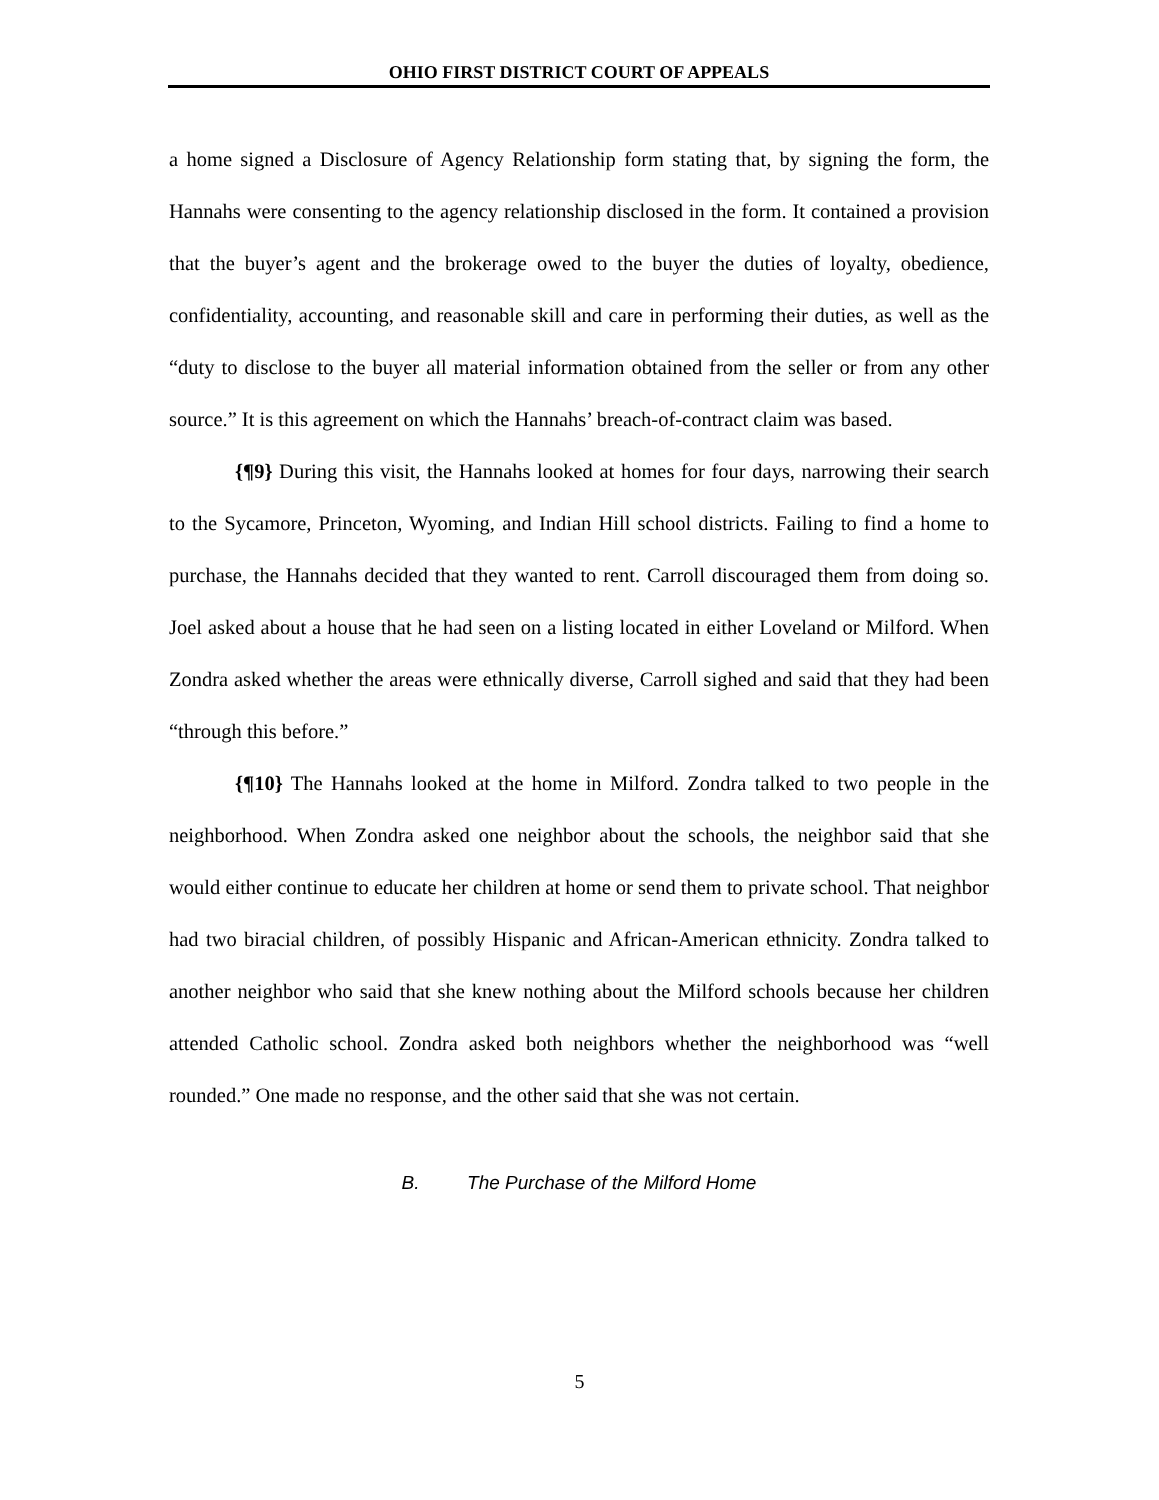OHIO FIRST DISTRICT COURT OF APPEALS
a home signed a Disclosure of Agency Relationship form stating that, by signing the form, the Hannahs were consenting to the agency relationship disclosed in the form. It contained a provision that the buyer’s agent and the brokerage owed to the buyer the duties of loyalty, obedience, confidentiality, accounting, and reasonable skill and care in performing their duties, as well as the “duty to disclose to the buyer all material information obtained from the seller or from any other source.” It is this agreement on which the Hannahs’ breach-of-contract claim was based.
{¶9} During this visit, the Hannahs looked at homes for four days, narrowing their search to the Sycamore, Princeton, Wyoming, and Indian Hill school districts. Failing to find a home to purchase, the Hannahs decided that they wanted to rent. Carroll discouraged them from doing so. Joel asked about a house that he had seen on a listing located in either Loveland or Milford. When Zondra asked whether the areas were ethnically diverse, Carroll sighed and said that they had been “through this before.”
{¶10} The Hannahs looked at the home in Milford. Zondra talked to two people in the neighborhood. When Zondra asked one neighbor about the schools, the neighbor said that she would either continue to educate her children at home or send them to private school. That neighbor had two biracial children, of possibly Hispanic and African-American ethnicity. Zondra talked to another neighbor who said that she knew nothing about the Milford schools because her children attended Catholic school. Zondra asked both neighbors whether the neighborhood was “well rounded.” One made no response, and the other said that she was not certain.
B. The Purchase of the Milford Home
5